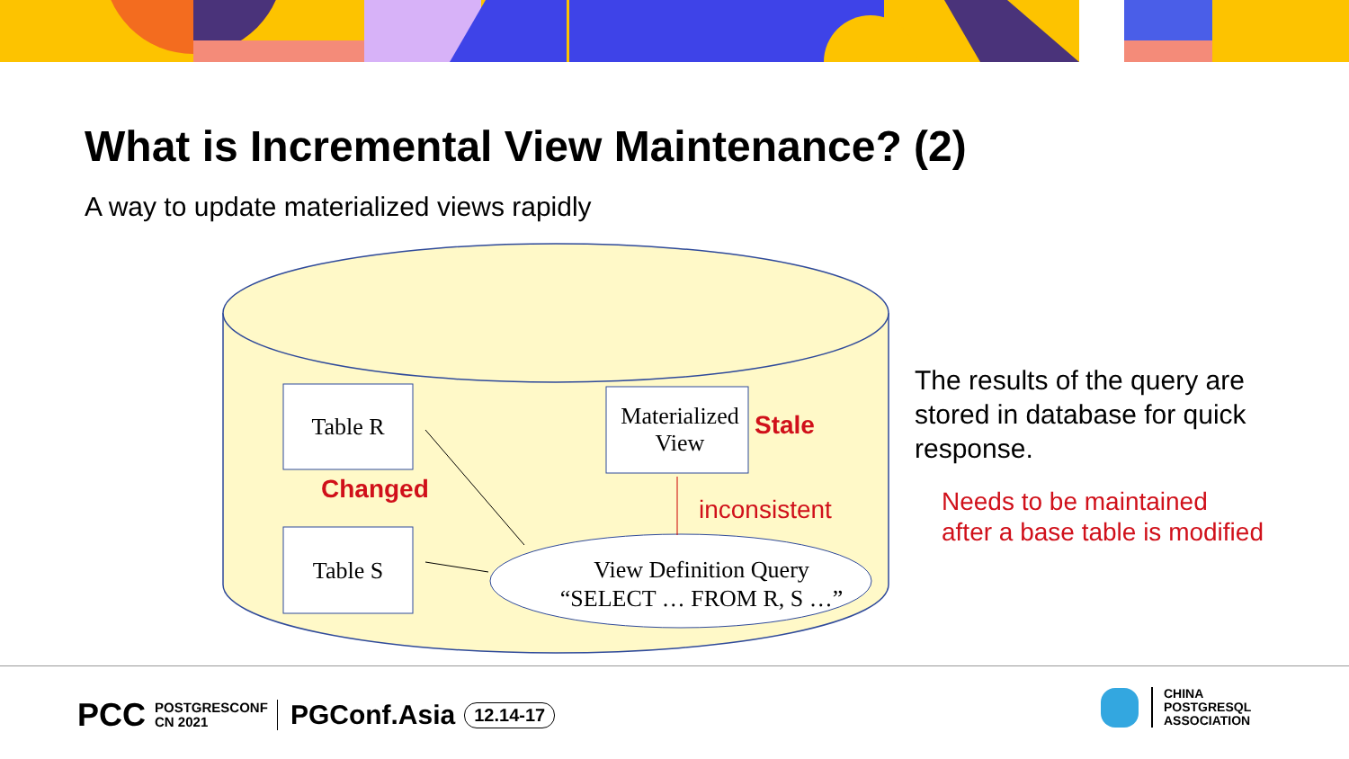What is Incremental View Maintenance? (2)
A way to update materialized views rapidly
Table R
Table S
Materialized
View
View Definition Query
“SELECT … FROM R, S …”
Stale
Changed
inconsistent
The results of the query are stored in database for quick response.
Needs to be maintained
after a base table is modified
PCC POSTGRESCONF
CN 2021 PGConf.Asia 12.14-17
CHINA
POSTGRESQL
ASSOCIATION